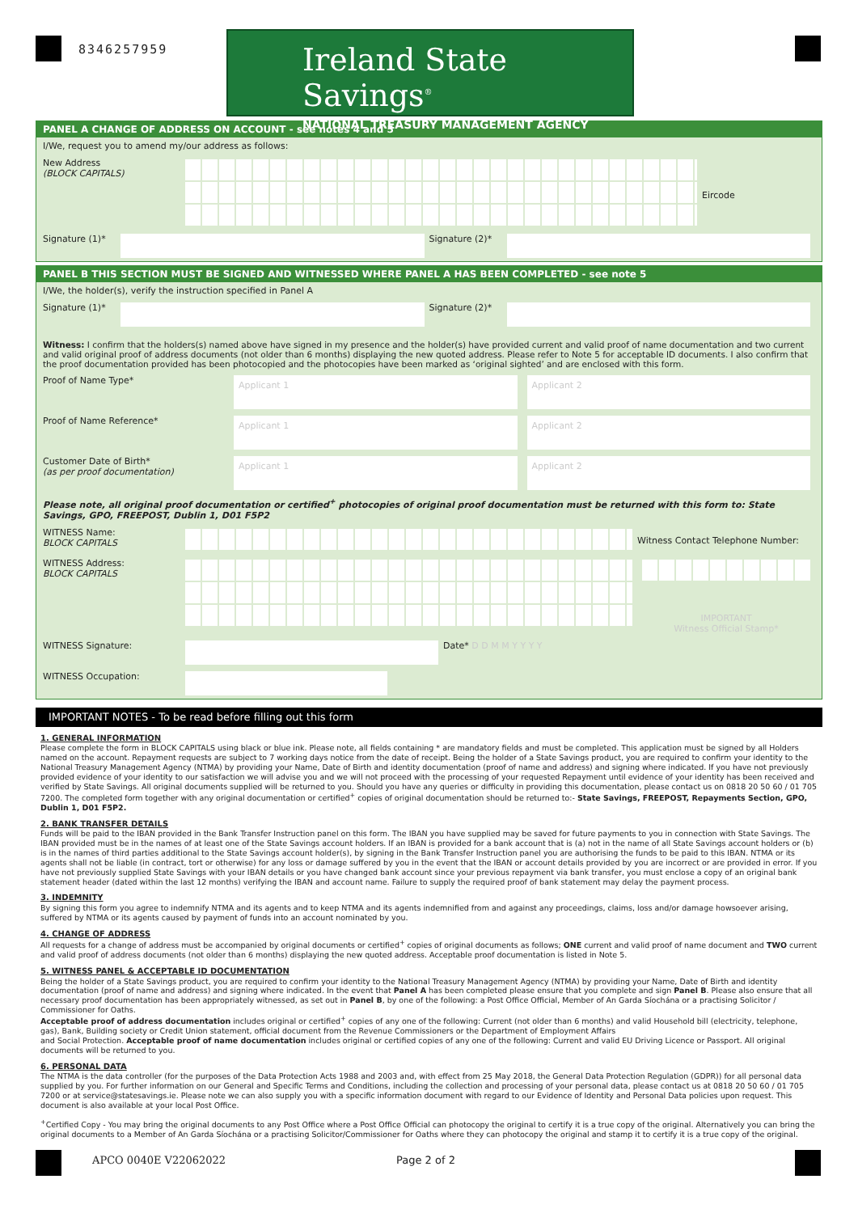8346257959
Ireland State Savings<sup>®</sup>
NATIONAL TREASURY MANAGEMENT AGENCY
PANEL A CHANGE OF ADDRESS ON ACCOUNT - see notes 4 and 5
I/We, request you to amend my/our address as follows:
New Address
(BLOCK CAPITALS)
Eircode
Signature (1)*
Signature (2)*
PANEL B THIS SECTION MUST BE SIGNED AND WITNESSED WHERE PANEL A HAS BEEN COMPLETED - see note 5
I/We, the holder(s), verify the instruction specified in Panel A
Signature (1)*
Signature (2)*
Witness: I confirm that the holders(s) named above have signed in my presence and the holder(s) have provided current and valid proof of name documentation and two current and valid original proof of address documents (not older than 6 months) displaying the new quoted address. Please refer to Note 5 for acceptable ID documents. I also confirm that the proof documentation provided has been photocopied and the photocopies have been marked as ‘original sighted’ and are enclosed with this form.
Proof of Name Type*
Applicant 1 Applicant 2
Proof of Name Reference*
Applicant 1 Applicant 2
Customer Date of Birth*
(as per proof documentation)
Applicant 1 Applicant 2
Please note, all original proof documentation or certified<sup>+</sup> photocopies of original proof documentation must be returned with this form to: State Savings, GPO, FREEPOST, Dublin 1, D01 F5P2
WITNESS Name:
BLOCK CAPITALS
Witness Contact Telephone Number:
WITNESS Address:
BLOCK CAPITALS
IMPORTANT
Witness Official Stamp*
WITNESS Signature: Date* D D M M Y Y Y Y
WITNESS Occupation:
IMPORTANT NOTES - To be read before filling out this form
1. GENERAL INFORMATION
Please complete the form in BLOCK CAPITALS using black or blue ink. Please note, all fields containing * are mandatory fields and must be completed. This application must be signed by all Holders named on the account. Repayment requests are subject to 7 working days notice from the date of receipt. Being the holder of a State Savings product, you are required to confirm your identity to the National Treasury Management Agency (NTMA) by providing your Name, Date of Birth and identity documentation (proof of name and address) and signing where indicated. If you have not previously provided evidence of your identity to our satisfaction we will advise you and we will not proceed with the processing of your requested Repayment until evidence of your identity has been received and verified by State Savings. All original documents supplied will be returned to you. Should you have any queries or difficulty in providing this documentation, please contact us on 0818 20 50 60 / 01 705 7200. The completed form together with any original documentation or certified<sup>+</sup> copies of original documentation should be returned to:- State Savings, FREEPOST, Repayments Section, GPO, Dublin 1, D01 F5P2.
2. BANK TRANSFER DETAILS
Funds will be paid to the IBAN provided in the Bank Transfer Instruction panel on this form. The IBAN you have supplied may be saved for future payments to you in connection with State Savings. The IBAN provided must be in the names of at least one of the State Savings account holders. If an IBAN is provided for a bank account that is (a) not in the name of all State Savings account holders or (b) is in the names of third parties additional to the State Savings account holder(s), by signing in the Bank Transfer Instruction panel you are authorising the funds to be paid to this IBAN. NTMA or its agents shall not be liable (in contract, tort or otherwise) for any loss or damage suffered by you in the event that the IBAN or account details provided by you are incorrect or are provided in error. If you have not previously supplied State Savings with your IBAN details or you have changed bank account since your previous repayment via bank transfer, you must enclose a copy of an original bank statement header (dated within the last 12 months) verifying the IBAN and account name. Failure to supply the required proof of bank statement may delay the payment process.
3. INDEMNITY
By signing this form you agree to indemnify NTMA and its agents and to keep NTMA and its agents indemnified from and against any proceedings, claims, loss and/or damage howsoever arising, suffered by NTMA or its agents caused by payment of funds into an account nominated by you.
4. CHANGE OF ADDRESS
All requests for a change of address must be accompanied by original documents or certified<sup>+</sup> copies of original documents as follows; ONE current and valid proof of name document and TWO current and valid proof of address documents (not older than 6 months) displaying the new quoted address. Acceptable proof documentation is listed in Note 5.
5. WITNESS PANEL & ACCEPTABLE ID DOCUMENTATION
Being the holder of a State Savings product, you are required to confirm your identity to the National Treasury Management Agency (NTMA) by providing your Name, Date of Birth and identity documentation (proof of name and address) and signing where indicated. In the event that Panel A has been completed please ensure that you complete and sign Panel B. Please also ensure that all necessary proof documentation has been appropriately witnessed, as set out in Panel B, by one of the following: a Post Office Official, Member of An Garda Síochána or a practising Solicitor / Commissioner for Oaths.
Acceptable proof of address documentation includes original or certified<sup>+</sup> copies of any one of the following: Current (not older than 6 months) and valid Household bill (electricity, telephone, gas), Bank, Building society or Credit Union statement, official document from the Revenue Commissioners or the Department of Employment Affairs
and Social Protection. Acceptable proof of name documentation includes original or certified copies of any one of the following: Current and valid EU Driving Licence or Passport. All original documents will be returned to you.
6. PERSONAL DATA
The NTMA is the data controller (for the purposes of the Data Protection Acts 1988 and 2003 and, with effect from 25 May 2018, the General Data Protection Regulation (GDPR)) for all personal data supplied by you. For further information on our General and Specific Terms and Conditions, including the collection and processing of your personal data, please contact us at 0818 20 50 60 / 01 705 7200 or at service@statesavings.ie. Please note we can also supply you with a specific information document with regard to our Evidence of Identity and Personal Data policies upon request. This document is also available at your local Post Office.
<sup>+</sup>Certified Copy - You may bring the original documents to any Post Office where a Post Office Official can photocopy the original to certify it is a true copy of the original. Alternatively you can bring the original documents to a Member of An Garda Síochána or a practising Solicitor/Commissioner for Oaths where they can photocopy the original and stamp it to certify it is a true copy of the original.
APCO 0040E V22062022 Page 2 of 2